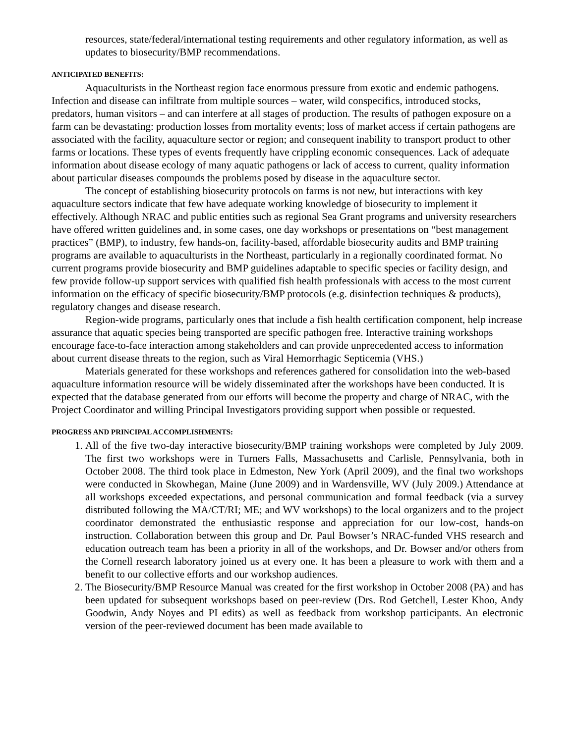resources, state/federal/international testing requirements and other regulatory information, as well as updates to biosecurity/BMP recommendations.
ANTICIPATED BENEFITS:
Aquaculturists in the Northeast region face enormous pressure from exotic and endemic pathogens. Infection and disease can infiltrate from multiple sources – water, wild conspecifics, introduced stocks, predators, human visitors – and can interfere at all stages of production. The results of pathogen exposure on a farm can be devastating: production losses from mortality events; loss of market access if certain pathogens are associated with the facility, aquaculture sector or region; and consequent inability to transport product to other farms or locations. These types of events frequently have crippling economic consequences. Lack of adequate information about disease ecology of many aquatic pathogens or lack of access to current, quality information about particular diseases compounds the problems posed by disease in the aquaculture sector.
The concept of establishing biosecurity protocols on farms is not new, but interactions with key aquaculture sectors indicate that few have adequate working knowledge of biosecurity to implement it effectively. Although NRAC and public entities such as regional Sea Grant programs and university researchers have offered written guidelines and, in some cases, one day workshops or presentations on “best management practices” (BMP), to industry, few hands-on, facility-based, affordable biosecurity audits and BMP training programs are available to aquaculturists in the Northeast, particularly in a regionally coordinated format. No current programs provide biosecurity and BMP guidelines adaptable to specific species or facility design, and few provide follow-up support services with qualified fish health professionals with access to the most current information on the efficacy of specific biosecurity/BMP protocols (e.g. disinfection techniques & products), regulatory changes and disease research.
Region-wide programs, particularly ones that include a fish health certification component, help increase assurance that aquatic species being transported are specific pathogen free. Interactive training workshops encourage face-to-face interaction among stakeholders and can provide unprecedented access to information about current disease threats to the region, such as Viral Hemorrhagic Septicemia (VHS.)
Materials generated for these workshops and references gathered for consolidation into the web-based aquaculture information resource will be widely disseminated after the workshops have been conducted. It is expected that the database generated from our efforts will become the property and charge of NRAC, with the Project Coordinator and willing Principal Investigators providing support when possible or requested.
PROGRESS AND PRINCIPAL ACCOMPLISHMENTS:
1. All of the five two-day interactive biosecurity/BMP training workshops were completed by July 2009. The first two workshops were in Turners Falls, Massachusetts and Carlisle, Pennsylvania, both in October 2008. The third took place in Edmeston, New York (April 2009), and the final two workshops were conducted in Skowhegan, Maine (June 2009) and in Wardensville, WV (July 2009.) Attendance at all workshops exceeded expectations, and personal communication and formal feedback (via a survey distributed following the MA/CT/RI; ME; and WV workshops) to the local organizers and to the project coordinator demonstrated the enthusiastic response and appreciation for our low-cost, hands-on instruction. Collaboration between this group and Dr. Paul Bowser’s NRAC-funded VHS research and education outreach team has been a priority in all of the workshops, and Dr. Bowser and/or others from the Cornell research laboratory joined us at every one. It has been a pleasure to work with them and a benefit to our collective efforts and our workshop audiences.
2. The Biosecurity/BMP Resource Manual was created for the first workshop in October 2008 (PA) and has been updated for subsequent workshops based on peer-review (Drs. Rod Getchell, Lester Khoo, Andy Goodwin, Andy Noyes and PI edits) as well as feedback from workshop participants. An electronic version of the peer-reviewed document has been made available to